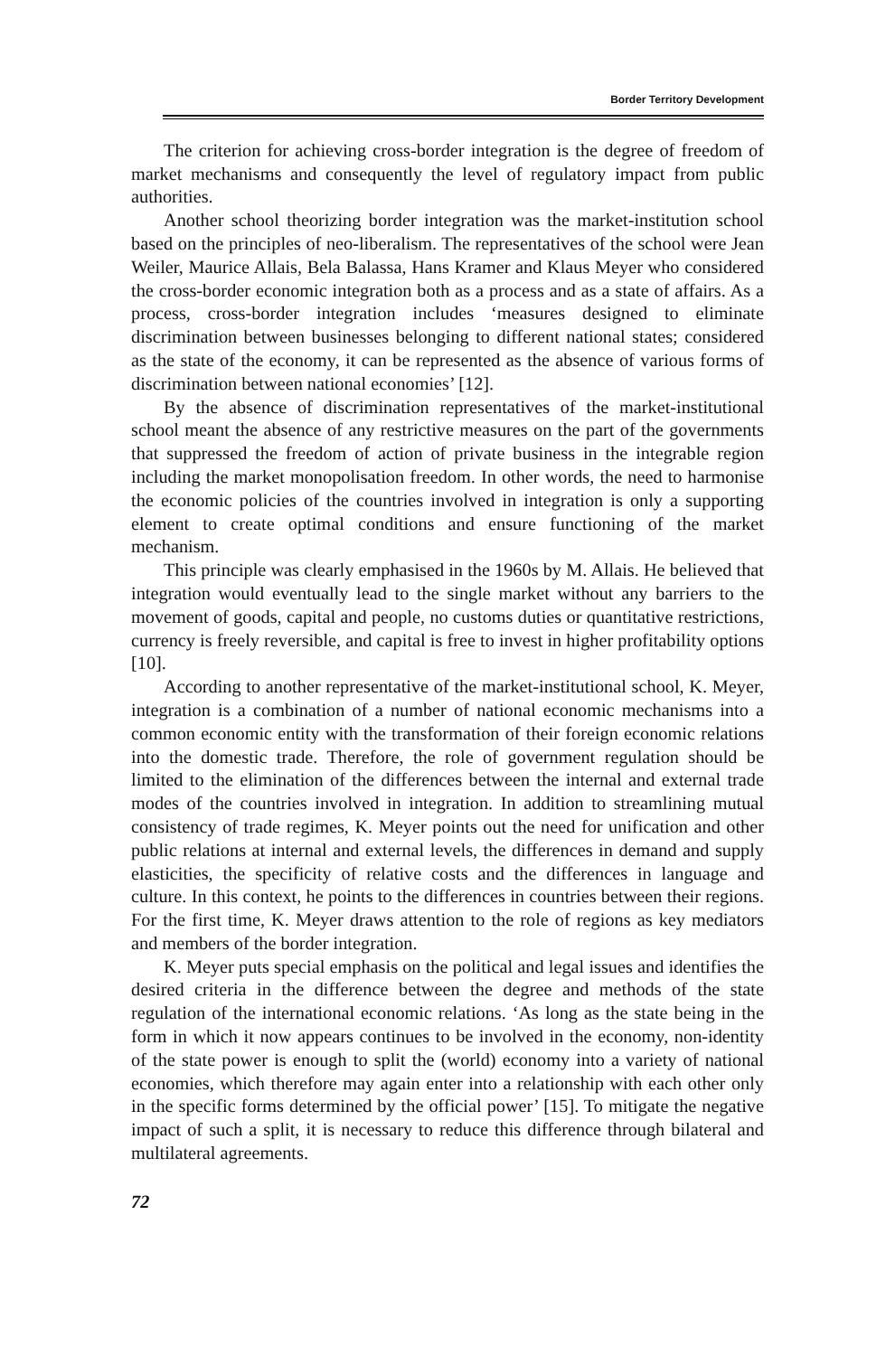Border Territory Development
The criterion for achieving cross-border integration is the degree of freedom of market mechanisms and consequently the level of regulatory impact from public authorities.
Another school theorizing border integration was the market-institution school based on the principles of neo-liberalism. The representatives of the school were Jean Weiler, Maurice Allais, Bela Balassa, Hans Kramer and Klaus Meyer who considered the cross-border economic integration both as a process and as a state of affairs. As a process, cross-border integration includes ‘measures designed to eliminate discrimination between businesses belonging to different national states; considered as the state of the economy, it can be represented as the absence of various forms of discrimination between national economies’ [12].
By the absence of discrimination representatives of the market-institutional school meant the absence of any restrictive measures on the part of the governments that suppressed the freedom of action of private business in the integrable region including the market monopolisation freedom. In other words, the need to harmonise the economic policies of the countries involved in integration is only a supporting element to create optimal conditions and ensure functioning of the market mechanism.
This principle was clearly emphasised in the 1960s by M. Allais. He believed that integration would eventually lead to the single market without any barriers to the movement of goods, capital and people, no customs duties or quantitative restrictions, currency is freely reversible, and capital is free to invest in higher profitability options [10].
According to another representative of the market-institutional school, K. Meyer, integration is a combination of a number of national economic mechanisms into a common economic entity with the transformation of their foreign economic relations into the domestic trade. Therefore, the role of government regulation should be limited to the elimination of the differences between the internal and external trade modes of the countries involved in integration. In addition to streamlining mutual consistency of trade regimes, K. Meyer points out the need for unification and other public relations at internal and external levels, the differences in demand and supply elasticities, the specificity of relative costs and the differences in language and culture. In this context, he points to the differences in countries between their regions. For the first time, K. Meyer draws attention to the role of regions as key mediators and members of the border integration.
K. Meyer puts special emphasis on the political and legal issues and identifies the desired criteria in the difference between the degree and methods of the state regulation of the international economic relations. ‘As long as the state being in the form in which it now appears continues to be involved in the economy, non-identity of the state power is enough to split the (world) economy into a variety of national economies, which therefore may again enter into a relationship with each other only in the specific forms determined by the official power’ [15]. To mitigate the negative impact of such a split, it is necessary to reduce this difference through bilateral and multilateral agreements.
72